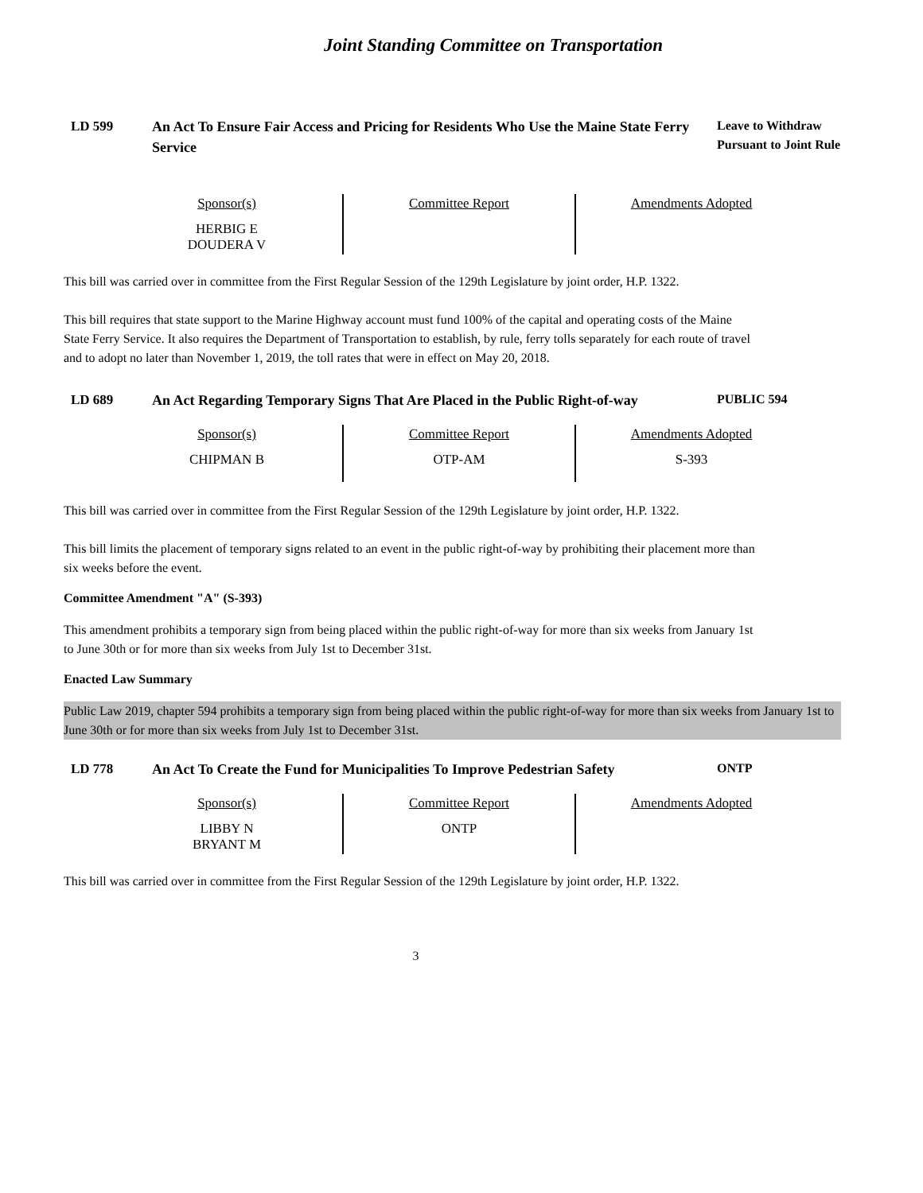Joint Standing Committee on Transportation
LD 599 An Act To Ensure Fair Access and Pricing for Residents Who Use the Maine State Ferry Service
Leave to Withdraw Pursuant to Joint Rule
| Sponsor(s) | Committee Report | Amendments Adopted |
| --- | --- | --- |
| HERBIG E DOUDERA V | | |
This bill was carried over in committee from the First Regular Session of the 129th Legislature by joint order, H.P. 1322.
This bill requires that state support to the Marine Highway account must fund 100% of the capital and operating costs of the Maine State Ferry Service. It also requires the Department of Transportation to establish, by rule, ferry tolls separately for each route of travel and to adopt no later than November 1, 2019, the toll rates that were in effect on May 20, 2018.
LD 689 An Act Regarding Temporary Signs That Are Placed in the Public Right-of-way
PUBLIC 594
| Sponsor(s) | Committee Report | Amendments Adopted |
| --- | --- | --- |
| CHIPMAN B | OTP-AM | S-393 |
This bill was carried over in committee from the First Regular Session of the 129th Legislature by joint order, H.P. 1322.
This bill limits the placement of temporary signs related to an event in the public right-of-way by prohibiting their placement more than six weeks before the event.
Committee Amendment "A" (S-393)
This amendment prohibits a temporary sign from being placed within the public right-of-way for more than six weeks from January 1st to June 30th or for more than six weeks from July 1st to December 31st.
Enacted Law Summary
Public Law 2019, chapter 594 prohibits a temporary sign from being placed within the public right-of-way for more than six weeks from January 1st to June 30th or for more than six weeks from July 1st to December 31st.
LD 778 An Act To Create the Fund for Municipalities To Improve Pedestrian Safety
ONTP
| Sponsor(s) | Committee Report | Amendments Adopted |
| --- | --- | --- |
| LIBBY N BRYANT M | ONTP | |
This bill was carried over in committee from the First Regular Session of the 129th Legislature by joint order, H.P. 1322.
3